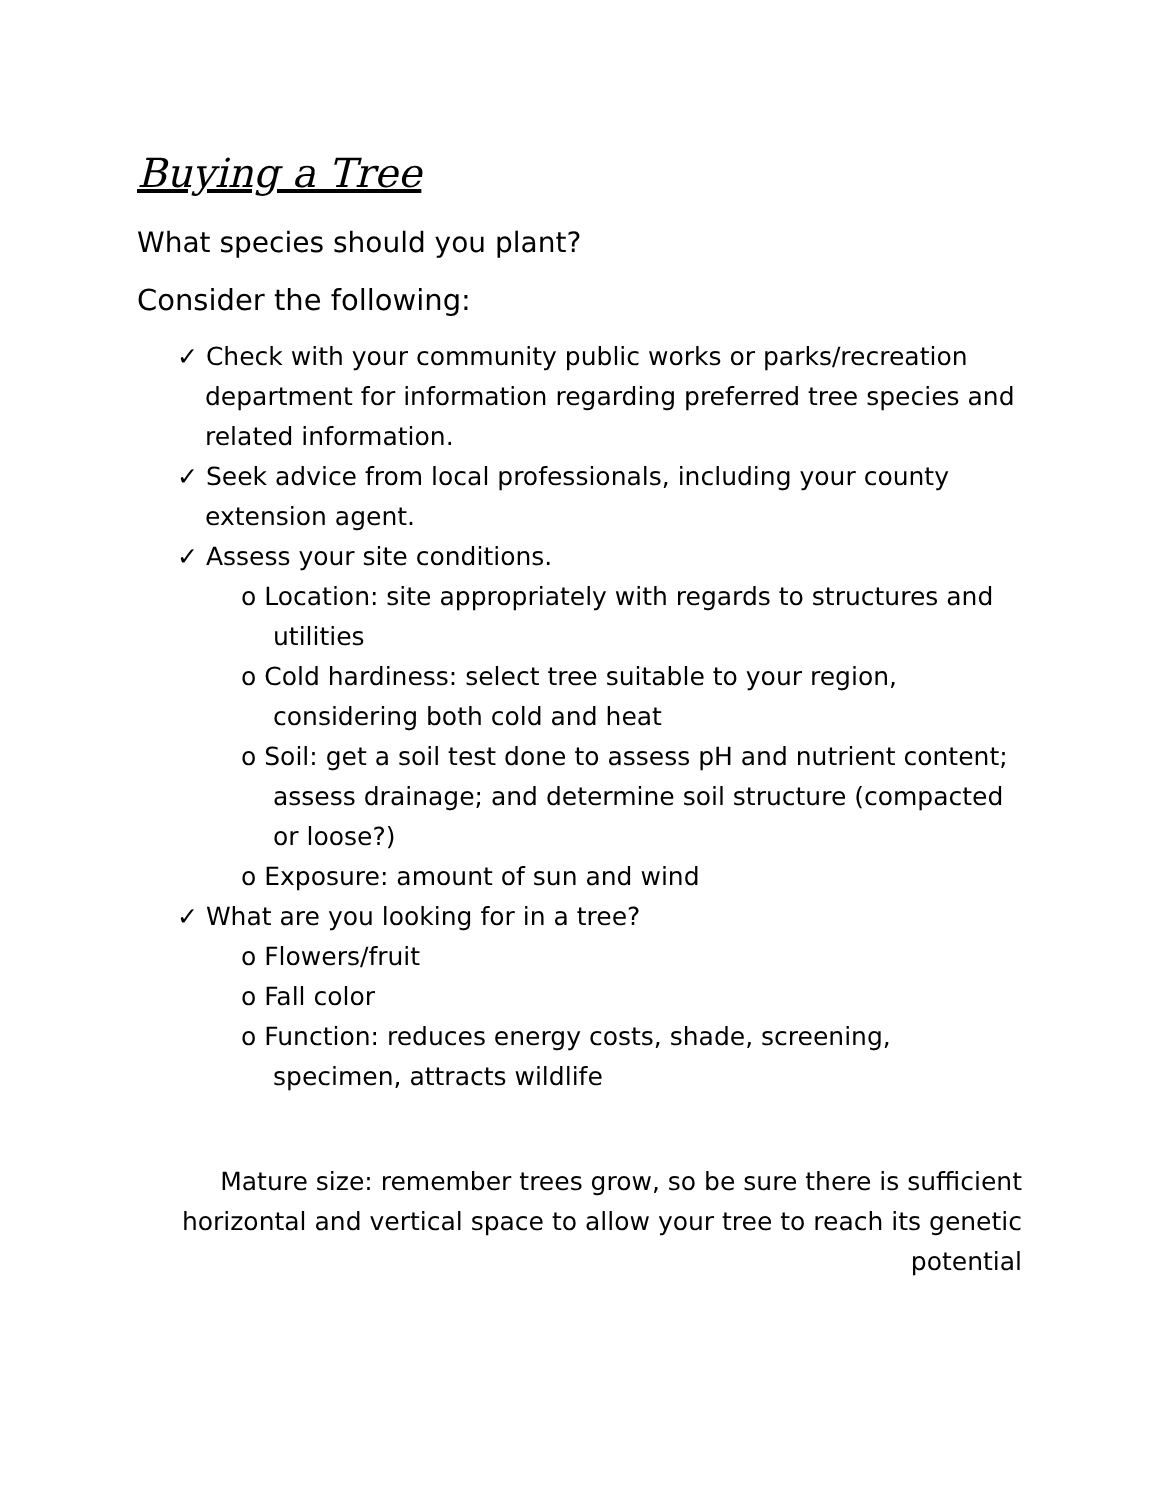Buying a Tree
What species should you plant?
Consider the following:
✓ Check with your community public works or parks/recreation department for information regarding preferred tree species and related information.
✓ Seek advice from local professionals, including your county extension agent.
✓ Assess your site conditions.
o Location: site appropriately with regards to structures and utilities
o Cold hardiness: select tree suitable to your region, considering both cold and heat
o Soil: get a soil test done to assess pH and nutrient content; assess drainage; and determine soil structure (compacted or loose?)
o Exposure: amount of sun and wind
✓ What are you looking for in a tree?
o Flowers/fruit
o Fall color
o Function: reduces energy costs, shade, screening, specimen, attracts wildlife
Mature size: remember trees grow, so be sure there is sufficient horizontal and vertical space to allow your tree to reach its genetic potential